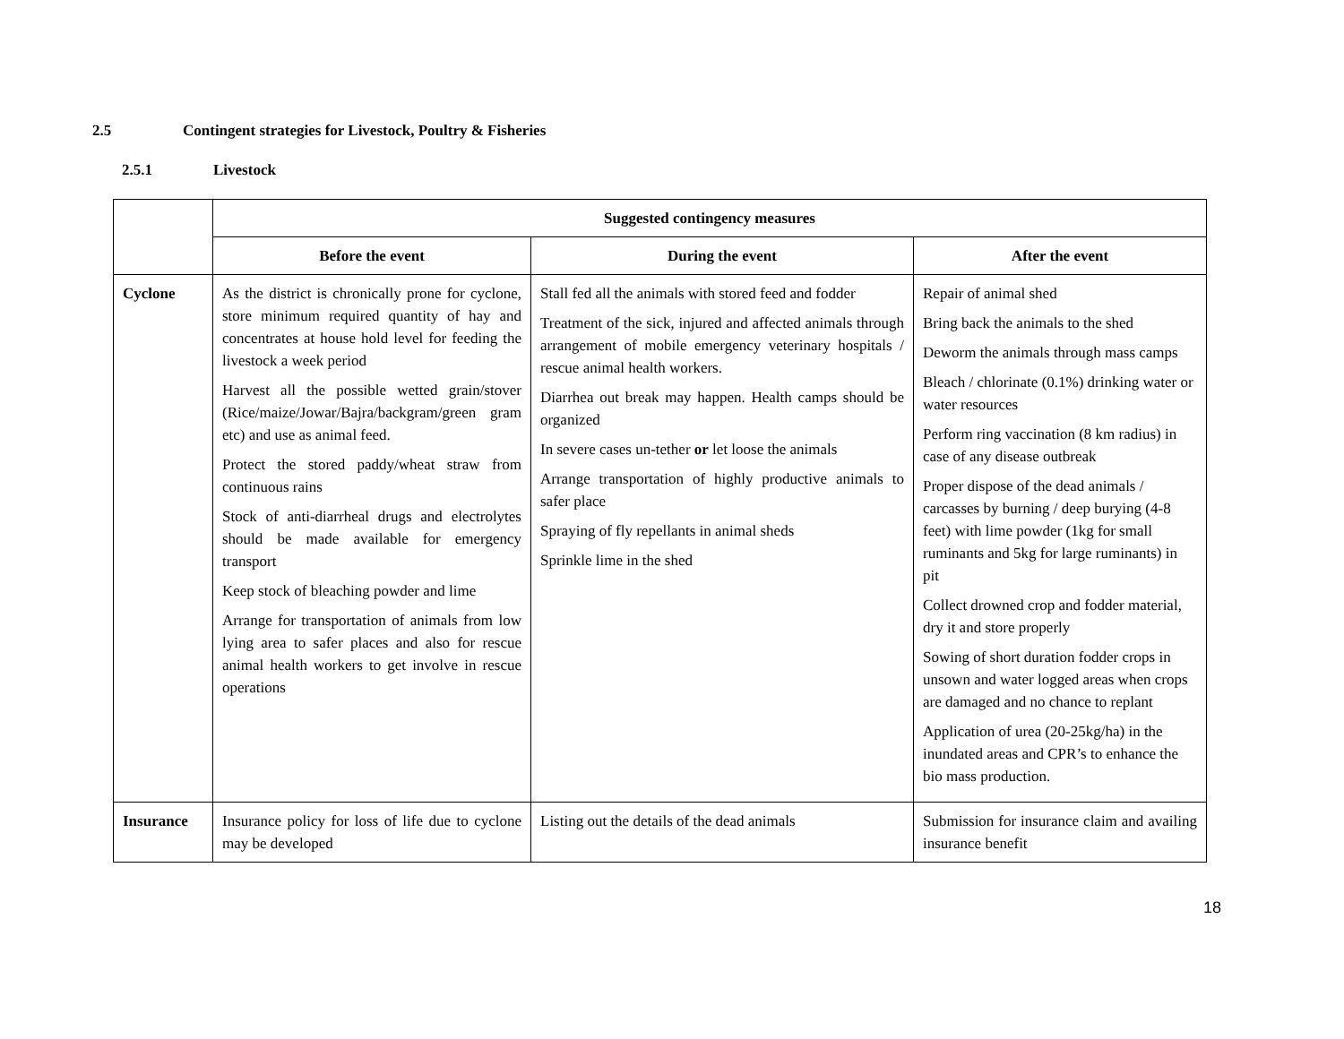2.5 Contingent strategies for Livestock, Poultry & Fisheries
2.5.1 Livestock
| | Suggested contingency measures | | |
| | Before the event | During the event | After the event |
| Cyclone | As the district is chronically prone for cyclone, store minimum required quantity of hay and concentrates at house hold level for feeding the livestock a week period Harvest all the possible wetted grain/stover (Rice/maize/Jowar/Bajra/backgram/green gram etc) and use as animal feed. Protect the stored paddy/wheat straw from continuous rains Stock of anti-diarrheal drugs and electrolytes should be made available for emergency transport Keep stock of bleaching powder and lime Arrange for transportation of animals from low lying area to safer places and also for rescue animal health workers to get involve in rescue operations | Stall fed all the animals with stored feed and fodder Treatment of the sick, injured and affected animals through arrangement of mobile emergency veterinary hospitals / rescue animal health workers. Diarrhea out break may happen. Health camps should be organized In severe cases un-tether or let loose the animals Arrange transportation of highly productive animals to safer place Spraying of fly repellants in animal sheds Sprinkle lime in the shed | Repair of animal shed Bring back the animals to the shed Deworm the animals through mass camps Bleach / chlorinate (0.1%) drinking water or water resources Perform ring vaccination (8 km radius) in case of any disease outbreak Proper dispose of the dead animals / carcasses by burning / deep burying (4-8 feet) with lime powder (1kg for small ruminants and 5kg for large ruminants) in pit Collect drowned crop and fodder material, dry it and store properly Sowing of short duration fodder crops in unsown and water logged areas when crops are damaged and no chance to replant Application of urea (20-25kg/ha) in the inundated areas and CPR’s to enhance the bio mass production. |
| Insurance | Insurance policy for loss of life due to cyclone may be developed | Listing out the details of the dead animals | Submission for insurance claim and availing insurance benefit |
18